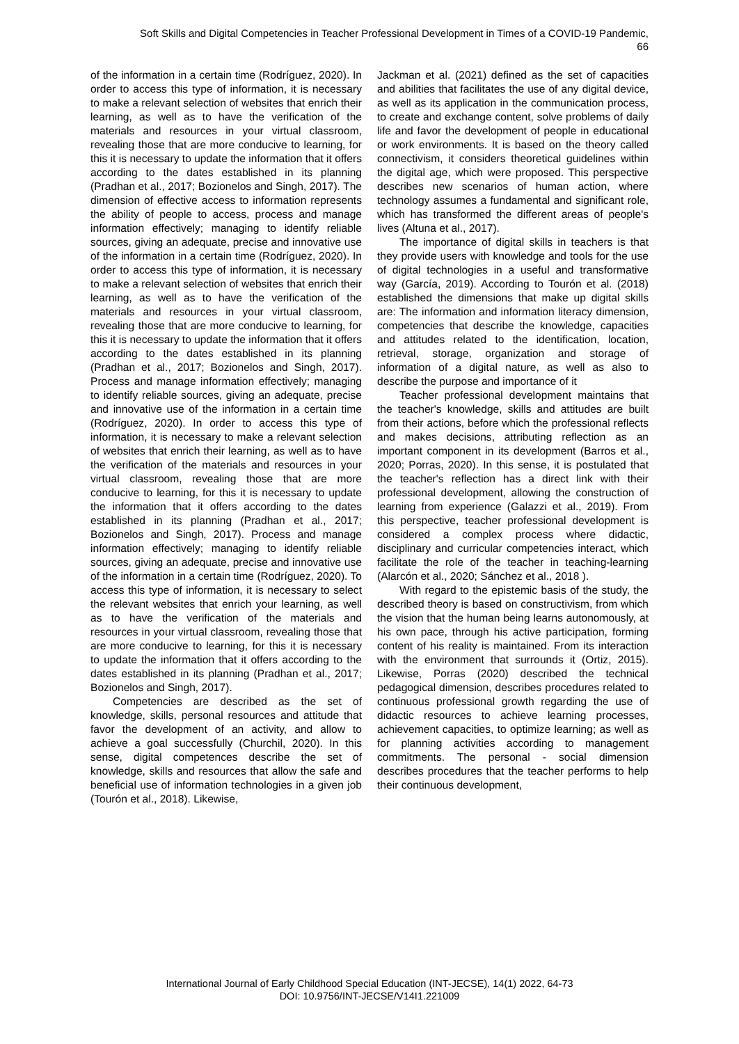Soft Skills and Digital Competencies in Teacher Professional Development in Times of a COVID-19 Pandemic,
66
of the information in a certain time (Rodríguez, 2020). In order to access this type of information, it is necessary to make a relevant selection of websites that enrich their learning, as well as to have the verification of the materials and resources in your virtual classroom, revealing those that are more conducive to learning, for this it is necessary to update the information that it offers according to the dates established in its planning (Pradhan et al., 2017; Bozionelos and Singh, 2017). The dimension of effective access to information represents the ability of people to access, process and manage information effectively; managing to identify reliable sources, giving an adequate, precise and innovative use of the information in a certain time (Rodríguez, 2020). In order to access this type of information, it is necessary to make a relevant selection of websites that enrich their learning, as well as to have the verification of the materials and resources in your virtual classroom, revealing those that are more conducive to learning, for this it is necessary to update the information that it offers according to the dates established in its planning (Pradhan et al., 2017; Bozionelos and Singh, 2017). Process and manage information effectively; managing to identify reliable sources, giving an adequate, precise and innovative use of the information in a certain time (Rodríguez, 2020). In order to access this type of information, it is necessary to make a relevant selection of websites that enrich their learning, as well as to have the verification of the materials and resources in your virtual classroom, revealing those that are more conducive to learning, for this it is necessary to update the information that it offers according to the dates established in its planning (Pradhan et al., 2017; Bozionelos and Singh, 2017). Process and manage information effectively; managing to identify reliable sources, giving an adequate, precise and innovative use of the information in a certain time (Rodríguez, 2020). To access this type of information, it is necessary to select the relevant websites that enrich your learning, as well as to have the verification of the materials and resources in your virtual classroom, revealing those that are more conducive to learning, for this it is necessary to update the information that it offers according to the dates established in its planning (Pradhan et al., 2017; Bozionelos and Singh, 2017).
Competencies are described as the set of knowledge, skills, personal resources and attitude that favor the development of an activity, and allow to achieve a goal successfully (Churchil, 2020). In this sense, digital competences describe the set of knowledge, skills and resources that allow the safe and beneficial use of information technologies in a given job (Tourón et al., 2018). Likewise,
Jackman et al. (2021) defined as the set of capacities and abilities that facilitates the use of any digital device, as well as its application in the communication process, to create and exchange content, solve problems of daily life and favor the development of people in educational or work environments. It is based on the theory called connectivism, it considers theoretical guidelines within the digital age, which were proposed. This perspective describes new scenarios of human action, where technology assumes a fundamental and significant role, which has transformed the different areas of people's lives (Altuna et al., 2017).
The importance of digital skills in teachers is that they provide users with knowledge and tools for the use of digital technologies in a useful and transformative way (García, 2019). According to Tourón et al. (2018) established the dimensions that make up digital skills are: The information and information literacy dimension, competencies that describe the knowledge, capacities and attitudes related to the identification, location, retrieval, storage, organization and storage of information of a digital nature, as well as also to describe the purpose and importance of it
Teacher professional development maintains that the teacher's knowledge, skills and attitudes are built from their actions, before which the professional reflects and makes decisions, attributing reflection as an important component in its development (Barros et al., 2020; Porras, 2020). In this sense, it is postulated that the teacher's reflection has a direct link with their professional development, allowing the construction of learning from experience (Galazzi et al., 2019). From this perspective, teacher professional development is considered a complex process where didactic, disciplinary and curricular competencies interact, which facilitate the role of the teacher in teaching-learning (Alarcón et al., 2020; Sánchez et al., 2018 ).
With regard to the epistemic basis of the study, the described theory is based on constructivism, from which the vision that the human being learns autonomously, at his own pace, through his active participation, forming content of his reality is maintained. From its interaction with the environment that surrounds it (Ortiz, 2015). Likewise, Porras (2020) described the technical pedagogical dimension, describes procedures related to continuous professional growth regarding the use of didactic resources to achieve learning processes, achievement capacities, to optimize learning; as well as for planning activities according to management commitments. The personal - social dimension describes procedures that the teacher performs to help their continuous development,
International Journal of Early Childhood Special Education (INT-JECSE), 14(1) 2022, 64-73
DOI: 10.9756/INT-JECSE/V14I1.221009